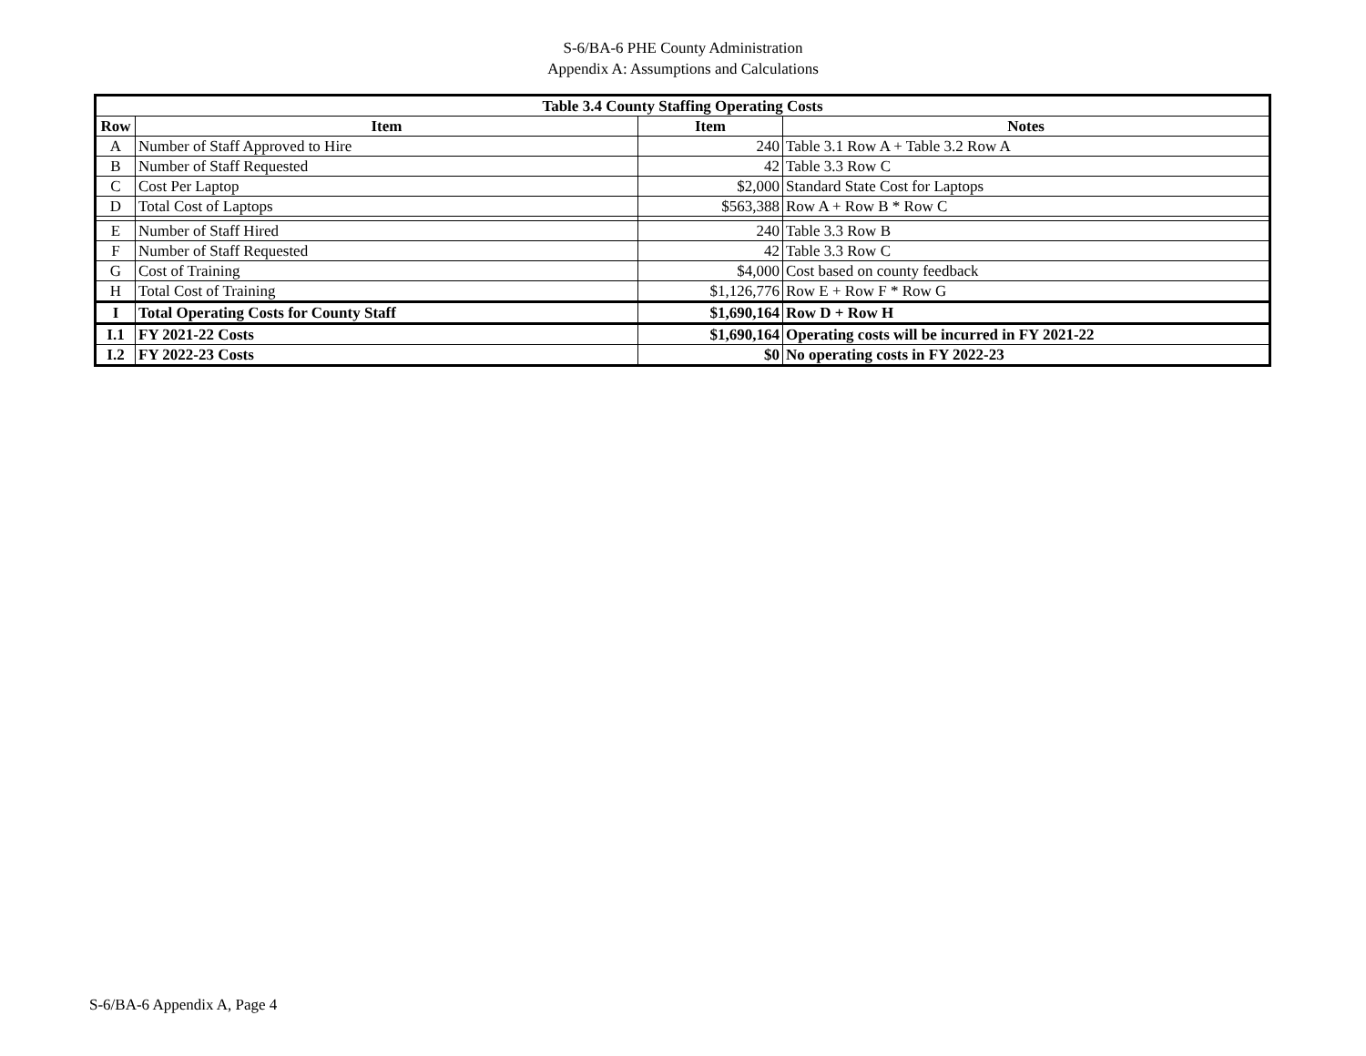S-6/BA-6 PHE County Administration
Appendix A: Assumptions and Calculations
| Table 3.4 County Staffing Operating Costs | | | |
| --- | --- | --- | --- |
| Row | Item | Item | Notes |
| A | Number of Staff Approved to Hire | 240 | Table 3.1 Row A + Table 3.2 Row A |
| B | Number of Staff Requested | 42 | Table 3.3 Row C |
| C | Cost Per Laptop | $2,000 | Standard State Cost for Laptops |
| D | Total Cost of Laptops | $563,388 | Row A + Row B * Row C |
| E | Number of Staff Hired | 240 | Table 3.3 Row B |
| F | Number of Staff Requested | 42 | Table 3.3 Row C |
| G | Cost of Training | $4,000 | Cost based on county feedback |
| H | Total Cost of Training | $1,126,776 | Row E + Row F * Row G |
| I | Total Operating Costs for County Staff | $1,690,164 | Row D + Row H |
| I.1 | FY 2021-22 Costs | $1,690,164 | Operating costs will be incurred in FY 2021-22 |
| I.2 | FY 2022-23 Costs | $0 | No operating costs in FY 2022-23 |
S-6/BA-6 Appendix A, Page 4